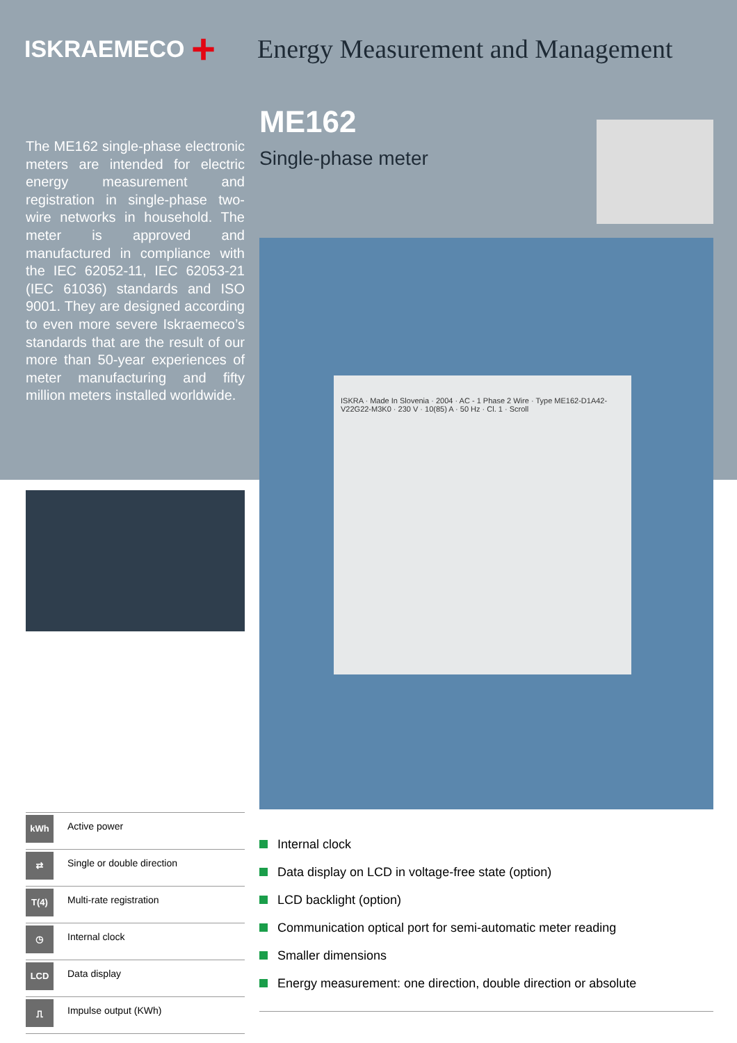ISKRAEMECO
+
Energy Measurement and Management
The ME162 single-phase electronic meters are intended for electric energy measurement and registration in single-phase two-wire networks in household. The meter is approved and manufactured in compliance with the IEC 62052-11, IEC 62053-21 (IEC 61036) standards and ISO 9001. They are designed according to even more severe Iskraemeco’s standards that are the result of our more than 50-year experiences of meter manufacturing and fifty million meters installed worldwide.
kWh
Active power
⇄
Single or double direction
T(4)
Multi-rate registration
◷
Internal clock
LCD
Data display
⎍
Impulse output (KWh)
ME162
Single-phase meter
ISKRA · Made In Slovenia · 2004 · AC - 1 Phase 2 Wire · Type ME162-D1A42-V22G22-M3K0 · 230 V · 10(85) A · 50 Hz · Cl. 1 · Scroll
Internal clock
Data display on LCD in voltage-free state (option)
LCD backlight (option)
Communication optical port for semi-automatic meter reading
Smaller dimensions
Energy measurement: one direction, double direction or absolute